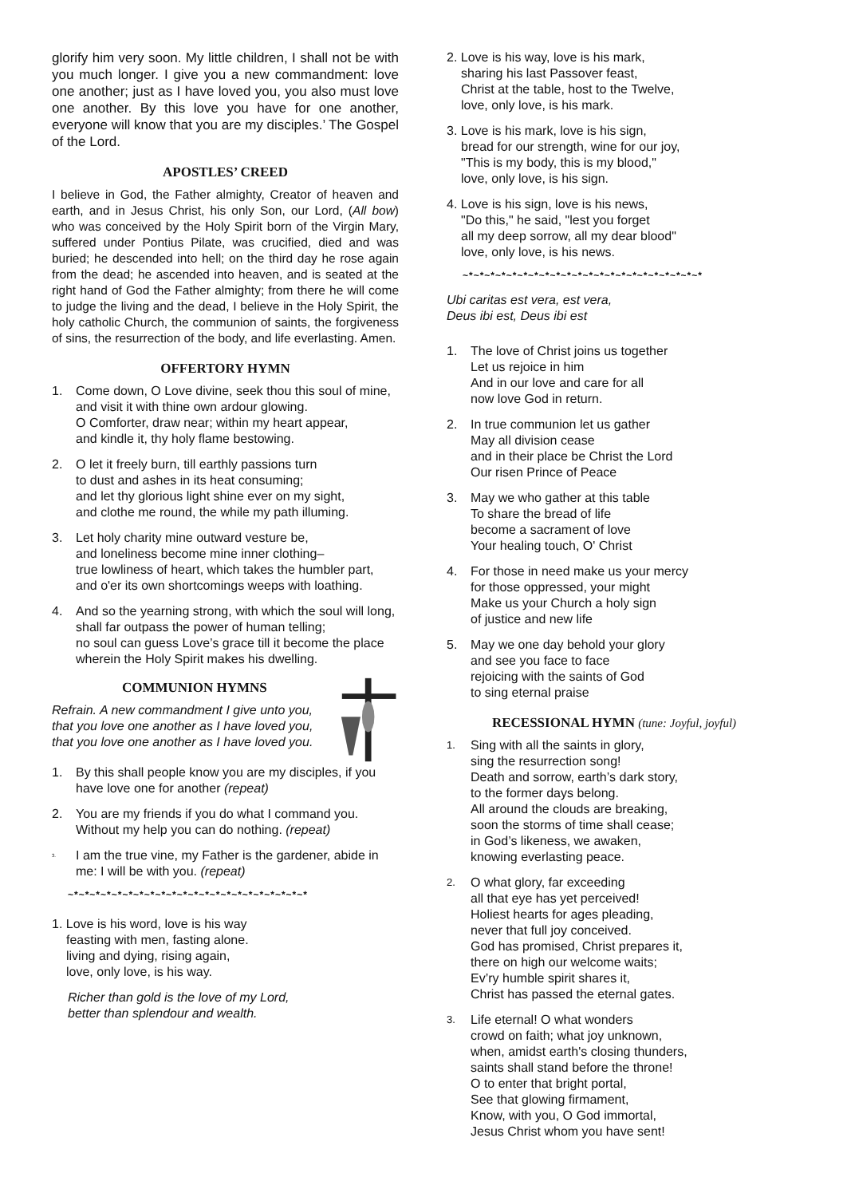glorify him very soon. My little children, I shall not be with you much longer. I give you a new commandment: love one another; just as I have loved you, you also must love one another. By this love you have for one another, everyone will know that you are my disciples.’ The Gospel of the Lord.
APOSTLES’ CREED
I believe in God, the Father almighty, Creator of heaven and earth, and in Jesus Christ, his only Son, our Lord, (All bow) who was conceived by the Holy Spirit born of the Virgin Mary, suffered under Pontius Pilate, was crucified, died and was buried; he descended into hell; on the third day he rose again from the dead; he ascended into heaven, and is seated at the right hand of God the Father almighty; from there he will come to judge the living and the dead, I believe in the Holy Spirit, the holy catholic Church, the communion of saints, the forgiveness of sins, the resurrection of the body, and life everlasting. Amen.
OFFERTORY HYMN
1. Come down, O Love divine, seek thou this soul of mine,
and visit it with thine own ardour glowing.
O Comforter, draw near; within my heart appear,
and kindle it, thy holy flame bestowing.
2. O let it freely burn, till earthly passions turn
to dust and ashes in its heat consuming;
and let thy glorious light shine ever on my sight,
and clothe me round, the while my path illuming.
3. Let holy charity mine outward vesture be,
and loneliness become mine inner clothing–
true lowliness of heart, which takes the humbler part,
and o'er its own shortcomings weeps with loathing.
4. And so the yearning strong, with which the soul will long,
shall far outpass the power of human telling;
no soul can guess Love’s grace till it become the place
wherein the Holy Spirit makes his dwelling.
COMMUNION HYMNS
Refrain. A new commandment I give unto you, that you love one another as I have loved you, that you love one another as I have loved you.
1. By this shall people know you are my disciples, if you have love one for another (repeat)
2. You are my friends if you do what I command you. Without my help you can do nothing. (repeat)
3. I am the true vine, my Father is the gardener, abide in me: I will be with you. (repeat)
~*~*~*~*~*~*~*~*~*~*~*~*~*~*~*~*~*~*~*~*~*~*
1. Love is his word, love is his way
feasting with men, fasting alone.
living and dying, rising again,
love, only love, is his way.
Richer than gold is the love of my Lord,
better than splendour and wealth.
2. Love is his way, love is his mark,
sharing his last Passover feast,
Christ at the table, host to the Twelve,
love, only love, is his mark.
3. Love is his mark, love is his sign,
bread for our strength, wine for our joy,
"This is my body, this is my blood,"
love, only love, is his sign.
4. Love is his sign, love is his news,
"Do this," he said, "lest you forget
all my deep sorrow, all my dear blood"
love, only love, is his news.
~*~*~*~*~*~*~*~*~*~*~*~*~*~*~*~*~*~*~*~*~*~*
Ubi caritas est vera, est vera,
Deus ibi est, Deus ibi est
1. The love of Christ joins us together
Let us rejoice in him
And in our love and care for all
now love God in return.
2. In true communion let us gather
May all division cease
and in their place be Christ the Lord
Our risen Prince of Peace
3. May we who gather at this table
To share the bread of life
become a sacrament of love
Your healing touch, O' Christ
4. For those in need make us your mercy
for those oppressed, your might
Make us your Church a holy sign
of justice and new life
5. May we one day behold your glory
and see you face to face
rejoicing with the saints of God
to sing eternal praise
RECESSIONAL HYMN (tune: Joyful, joyful)
1. Sing with all the saints in glory,
sing the resurrection song!
Death and sorrow, earth’s dark story,
to the former days belong.
All around the clouds are breaking,
soon the storms of time shall cease;
in God’s likeness, we awaken,
knowing everlasting peace.
2. O what glory, far exceeding
all that eye has yet perceived!
Holiest hearts for ages pleading,
never that full joy conceived.
God has promised, Christ prepares it,
there on high our welcome waits;
Ev’ry humble spirit shares it,
Christ has passed the eternal gates.
3. Life eternal! O what wonders
crowd on faith; what joy unknown,
when, amidst earth's closing thunders,
saints shall stand before the throne!
O to enter that bright portal,
See that glowing firmament,
Know, with you, O God immortal,
Jesus Christ whom you have sent!